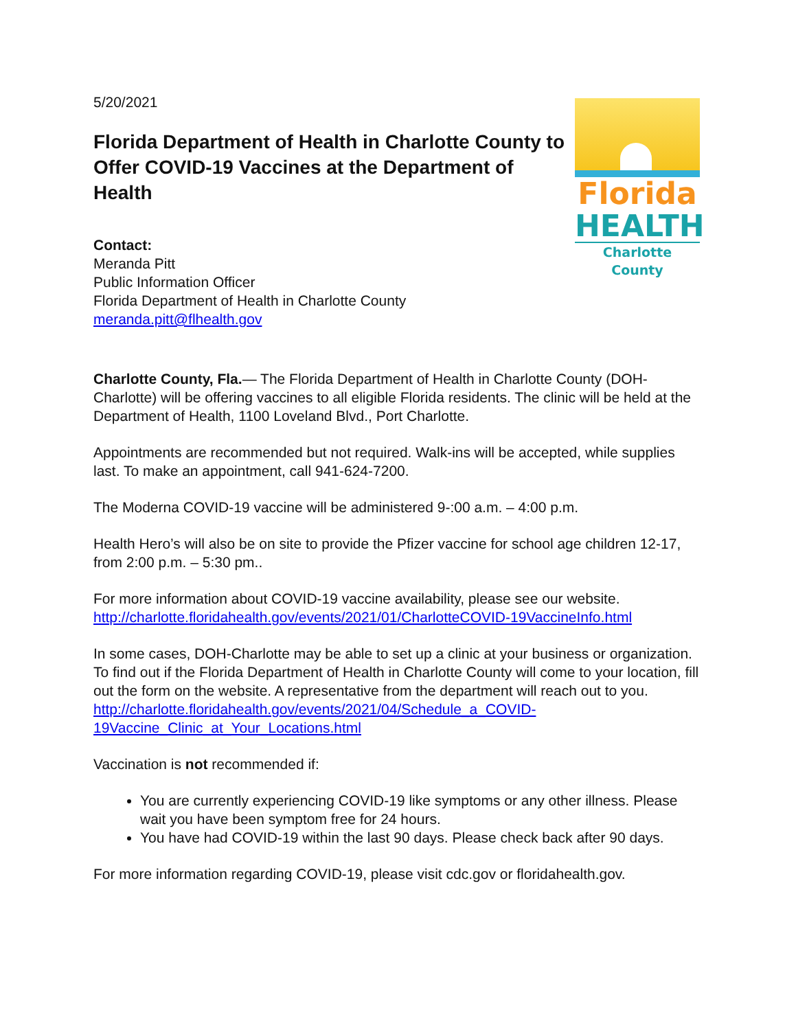5/20/2021
Florida Department of Health in Charlotte County to Offer COVID-19 Vaccines at the Department of Health
Contact:
Meranda Pitt
Public Information Officer
Florida Department of Health in Charlotte County
meranda.pitt@flhealth.gov
Florida
HEALTH
Charlotte County
Charlotte County, Fla.— The Florida Department of Health in Charlotte County (DOH-Charlotte) will be offering vaccines to all eligible Florida residents. The clinic will be held at the Department of Health, 1100 Loveland Blvd., Port Charlotte.
Appointments are recommended but not required. Walk-ins will be accepted, while supplies last. To make an appointment, call 941-624-7200.
The Moderna COVID-19 vaccine will be administered 9-:00 a.m. – 4:00 p.m.
Health Hero’s will also be on site to provide the Pfizer vaccine for school age children 12-17, from 2:00 p.m. – 5:30 pm..
For more information about COVID-19 vaccine availability, please see our website. http://charlotte.floridahealth.gov/events/2021/01/CharlotteCOVID-19VaccineInfo.html
In some cases, DOH-Charlotte may be able to set up a clinic at your business or organization. To find out if the Florida Department of Health in Charlotte County will come to your location, fill out the form on the website. A representative from the department will reach out to you.
http://charlotte.floridahealth.gov/events/2021/04/Schedule_a_COVID-19Vaccine_Clinic_at_Your_Locations.html
Vaccination is not recommended if:
You are currently experiencing COVID-19 like symptoms or any other illness. Please wait you have been symptom free for 24 hours.
You have had COVID-19 within the last 90 days. Please check back after 90 days.
For more information regarding COVID-19, please visit cdc.gov or floridahealth.gov.